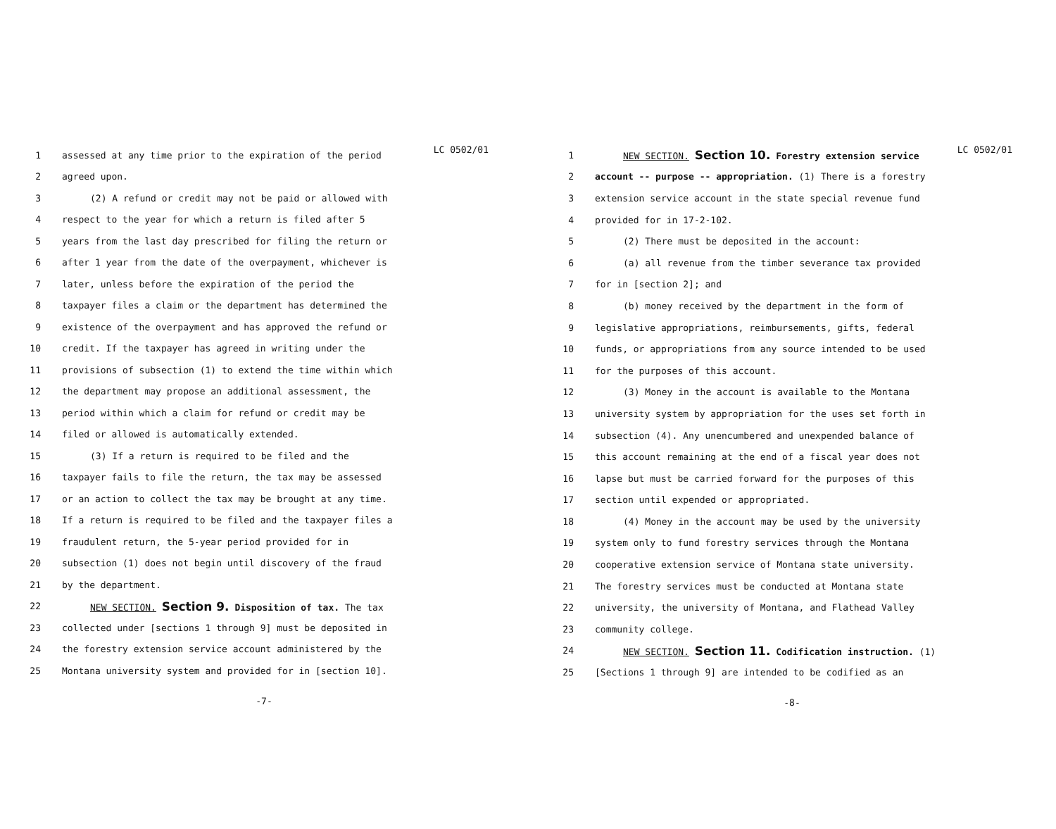LC 0502/01
1 assessed at any time prior to the expiration of the period
2 agreed upon.
3 (2) A refund or credit may not be paid or allowed with
4 respect to the year for which a return is filed after 5
5 years from the last day prescribed for filing the return or
6 after 1 year from the date of the overpayment, whichever is
7 later, unless before the expiration of the period the
8 taxpayer files a claim or the department has determined the
9 existence of the overpayment and has approved the refund or
10 credit. If the taxpayer has agreed in writing under the
11 provisions of subsection (1) to extend the time within which
12 the department may propose an additional assessment, the
13 period within which a claim for refund or credit may be
14 filed or allowed is automatically extended.
15 (3) If a return is required to be filed and the
16 taxpayer fails to file the return, the tax may be assessed
17 or an action to collect the tax may be brought at any time.
18 If a return is required to be filed and the taxpayer files a
19 fraudulent return, the 5-year period provided for in
20 subsection (1) does not begin until discovery of the fraud
21 by the department.
22 NEW SECTION. Section 9. Disposition of tax. The tax
23 collected under [sections 1 through 9] must be deposited in
24 the forestry extension service account administered by the
25 Montana university system and provided for in [section 10].
-7-
LC 0502/01
1 NEW SECTION. Section 10. Forestry extension service
2 account -- purpose -- appropriation. (1) There is a forestry
3 extension service account in the state special revenue fund
4 provided for in 17-2-102.
5 (2) There must be deposited in the account:
6 (a) all revenue from the timber severance tax provided
7 for in [section 2]; and
8 (b) money received by the department in the form of
9 legislative appropriations, reimbursements, gifts, federal
10 funds, or appropriations from any source intended to be used
11 for the purposes of this account.
12 (3) Money in the account is available to the Montana
13 university system by appropriation for the uses set forth in
14 subsection (4). Any unencumbered and unexpended balance of
15 this account remaining at the end of a fiscal year does not
16 lapse but must be carried forward for the purposes of this
17 section until expended or appropriated.
18 (4) Money in the account may be used by the university
19 system only to fund forestry services through the Montana
20 cooperative extension service of Montana state university.
21 The forestry services must be conducted at Montana state
22 university, the university of Montana, and Flathead Valley
23 community college.
24 NEW SECTION. Section 11. Codification instruction. (1)
25 [Sections 1 through 9] are intended to be codified as an
-8-